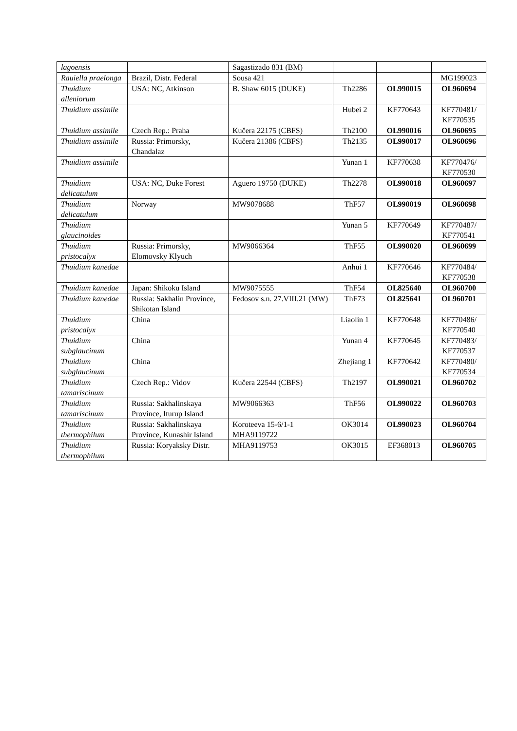| lagoensis | | Sagastizado 831 (BM) | | | |
| Rauiella praelonga | Brazil, Distr. Federal | Sousa 421 | | | MG199023 |
| Thuidium alleniorum | USA: NC, Atkinson | B. Shaw 6015 (DUKE) | Th2286 | OL990015 | OL960694 |
| Thuidium assimile | | | Hubei 2 | KF770643 | KF770481/ KF770535 |
| Thuidium assimile | Czech Rep.: Praha | Kučera 22175 (CBFS) | Th2100 | OL990016 | OL960695 |
| Thuidium assimile | Russia: Primorsky, Chandalaz | Kučera 21386 (CBFS) | Th2135 | OL990017 | OL960696 |
| Thuidium assimile | | | Yunan 1 | KF770638 | KF770476/ KF770530 |
| Thuidium delicatulum | USA: NC, Duke Forest | Aguero 19750 (DUKE) | Th2278 | OL990018 | OL960697 |
| Thuidium delicatulum | Norway | MW9078688 | ThF57 | OL990019 | OL960698 |
| Thuidium glaucinoides | | | Yunan 5 | KF770649 | KF770487/ KF770541 |
| Thuidium pristocalyx | Russia: Primorsky, Elomovsky Klyuch | MW9066364 | ThF55 | OL990020 | OL960699 |
| Thuidium kanedae | | | Anhui 1 | KF770646 | KF770484/ KF770538 |
| Thuidium kanedae | Japan: Shikoku Island | MW9075555 | ThF54 | OL825640 | OL960700 |
| Thuidium kanedae | Russia: Sakhalin Province, Shikotan Island | Fedosov s.n. 27.VIII.21 (MW) | ThF73 | OL825641 | OL960701 |
| Thuidium pristocalyx | China | | Liaolin 1 | KF770648 | KF770486/ KF770540 |
| Thuidium subglaucinum | China | | Yunan 4 | KF770645 | KF770483/ KF770537 |
| Thuidium subglaucinum | China | | Zhejiang 1 | KF770642 | KF770480/ KF770534 |
| Thuidium tamariscinum | Czech Rep.: Vidov | Kučera 22544 (CBFS) | Th2197 | OL990021 | OL960702 |
| Thuidium tamariscinum | Russia: Sakhalinskaya Province, Iturup Island | MW9066363 | ThF56 | OL990022 | OL960703 |
| Thuidium thermophilum | Russia: Sakhalinskaya Province, Kunashir Island | Koroteeva 15-6/1-1 MHA9119722 | OK3014 | OL990023 | OL960704 |
| Thuidium thermophilum | Russia: Koryaksky Distr. | MHA9119753 | OK3015 | EF368013 | OL960705 |